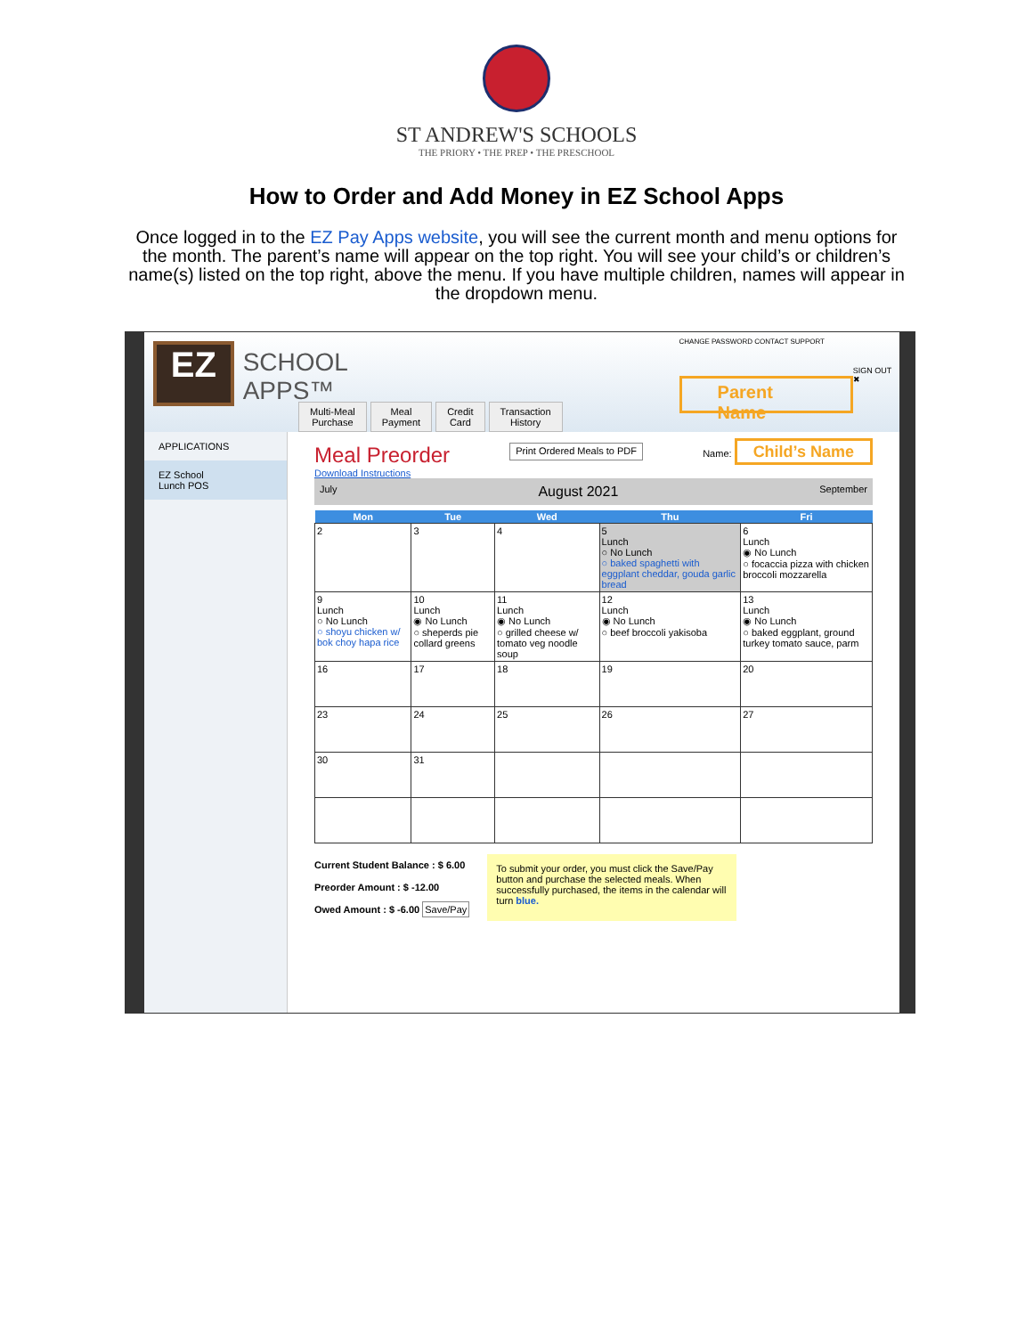ST ANDREW'S SCHOOLS
THE PRIORY • THE PREP • THE PRESCHOOL
How to Order and Add Money in EZ School Apps
Once logged in to the EZ Pay Apps website, you will see the current month and menu options for the month. The parent’s name will appear on the top right. You will see your child’s or children’s name(s) listed on the top right, above the menu. If you have multiple children, names will appear in the dropdown menu.
EZ
SCHOOL APPS™
CHANGE PASSWORD CONTACT SUPPORT
Parent Name
SIGN OUT ✖
Multi-Meal
Purchase Meal
Payment Credit
Card Transaction
History
APPLICATIONS
EZ School
Lunch POS
Meal Preorder Print Ordered Meals to PDF Name: Child’s Name
Download Instructions
July August 2021 September
| Mon | Tue | Wed | Thu | Fri |
| --- | --- | --- | --- | --- |
| 2 | 3 | 4 | 5 Lunch ○ No Lunch ○ baked spaghetti with eggplant cheddar, gouda garlic bread | 6 Lunch ◉ No Lunch ○ focaccia pizza with chicken broccoli mozzarella |
| 9 Lunch ○ No Lunch ○ shoyu chicken w/ bok choy hapa rice | 10 Lunch ◉ No Lunch ○ sheperds pie collard greens | 11 Lunch ◉ No Lunch ○ grilled cheese w/ tomato veg noodle soup | 12 Lunch ◉ No Lunch ○ beef broccoli yakisoba | 13 Lunch ◉ No Lunch ○ baked eggplant, ground turkey tomato sauce, parm |
| 16 | 17 | 18 | 19 | 20 |
| 23 | 24 | 25 | 26 | 27 |
| 30 | 31 | | | |
Current Student Balance : $ 6.00
Preorder Amount : $ -12.00
Owed Amount : $ -6.00 Save/Pay
To submit your order, you must click the Save/Pay button and purchase the selected meals. When successfully purchased, the items in the calendar will turn blue.